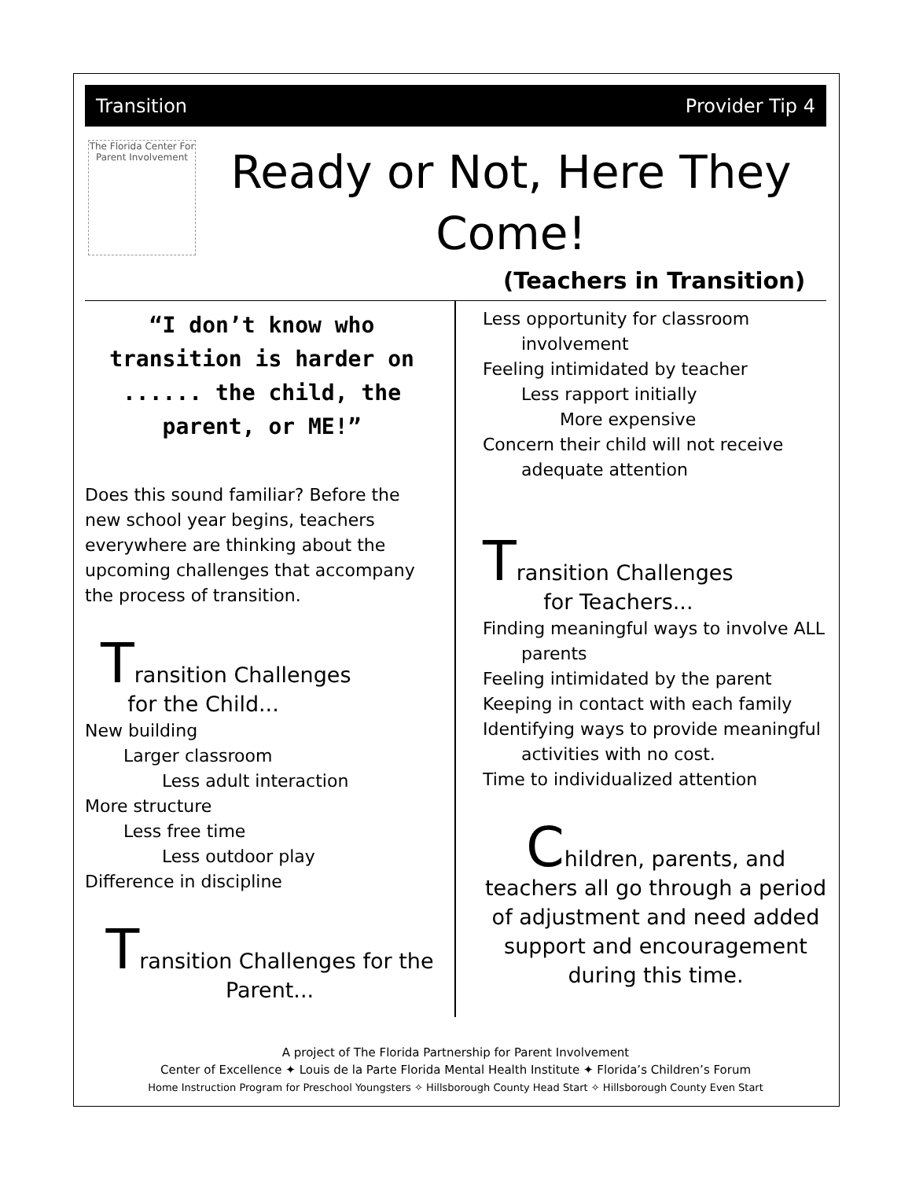Transition Provider Tip 4
The Florida Center For Parent Involvement
Ready or Not, Here They Come!
(Teachers in Transition)
“I don’t know who transition is harder on ...... the child, the parent, or ME!”
Does this sound familiar? Before the new school year begins, teachers everywhere are thinking about the upcoming challenges that accompany the process of transition.
Transition Challenges
for the Child...
New building
Larger classroom
Less adult interaction
More structure
Less free time
Less outdoor play
Difference in discipline
Transition Challenges for the Parent...
Less opportunity for classroom
involvement
Feeling intimidated by teacher
Less rapport initially
More expensive
Concern their child will not receive
adequate attention
Transition Challenges
for Teachers...
Finding meaningful ways to involve ALL
parents
Feeling intimidated by the parent
Keeping in contact with each family
Identifying ways to provide meaningful
activities with no cost.
Time to individualized attention
Children, parents, and teachers all go through a period of adjustment and need added support and encouragement during this time.
A project of The Florida Partnership for Parent Involvement
Center of Excellence ✦ Louis de la Parte Florida Mental Health Institute ✦ Florida’s Children’s Forum
Home Instruction Program for Preschool Youngsters ✧ Hillsborough County Head Start ✧ Hillsborough County Even Start